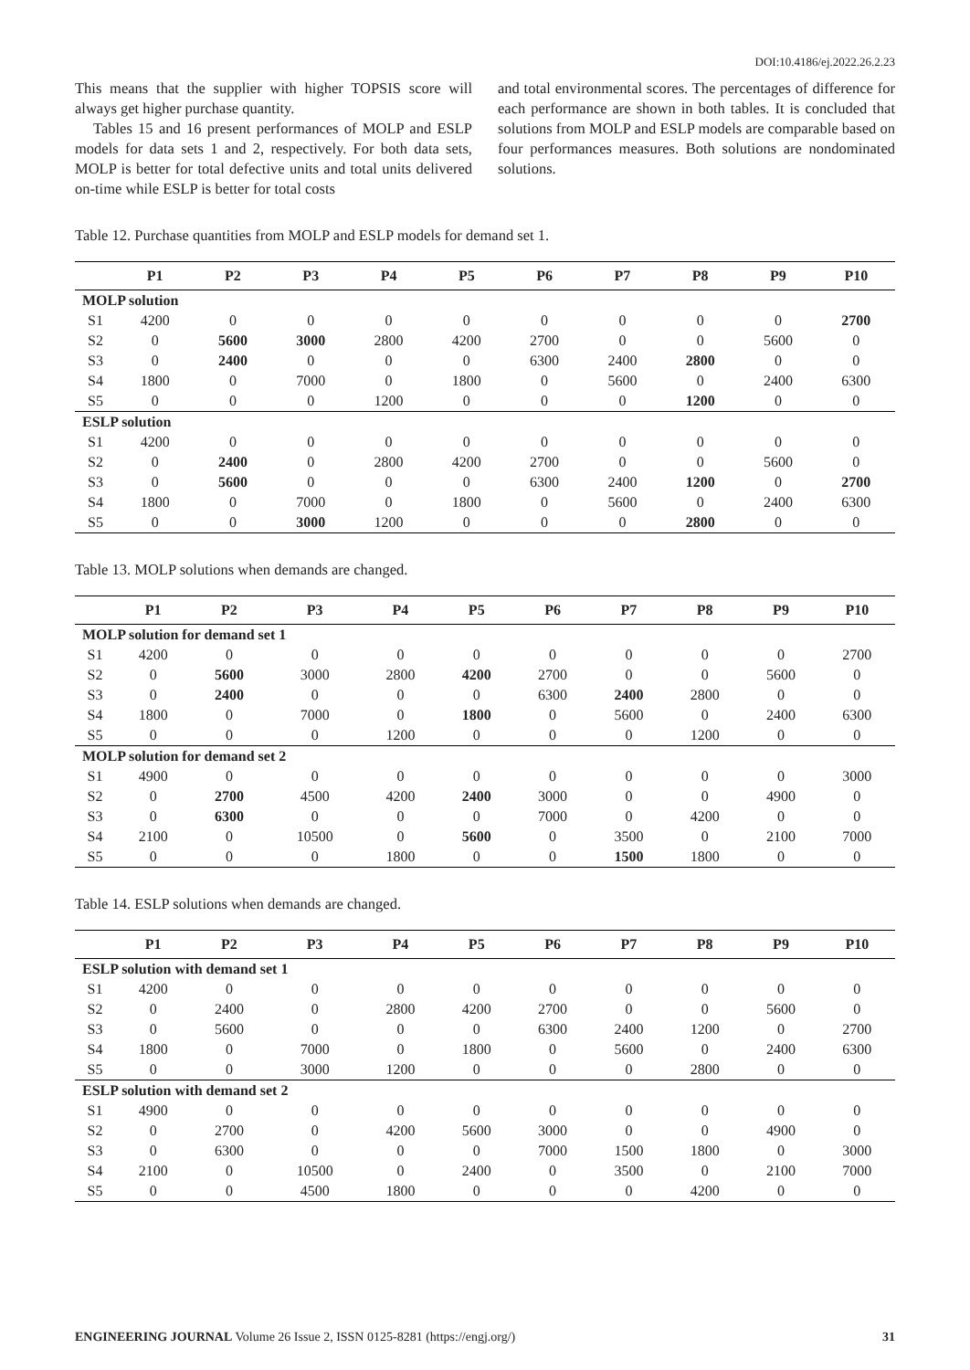DOI:10.4186/ej.2022.26.2.23
This means that the supplier with higher TOPSIS score will always get higher purchase quantity.
Tables 15 and 16 present performances of MOLP and ESLP models for data sets 1 and 2, respectively. For both data sets, MOLP is better for total defective units and total units delivered on-time while ESLP is better for total costs
and total environmental scores. The percentages of difference for each performance are shown in both tables. It is concluded that solutions from MOLP and ESLP models are comparable based on four performances measures. Both solutions are nondominated solutions.
Table 12. Purchase quantities from MOLP and ESLP models for demand set 1.
| | P1 | P2 | P3 | P4 | P5 | P6 | P7 | P8 | P9 | P10 |
| --- | --- | --- | --- | --- | --- | --- | --- | --- | --- | --- |
| MOLP solution | | | | | | | | | | |
| S1 | 4200 | 0 | 0 | 0 | 0 | 0 | 0 | 0 | 0 | 2700 |
| S2 | 0 | 5600 | 3000 | 2800 | 4200 | 2700 | 0 | 0 | 5600 | 0 |
| S3 | 0 | 2400 | 0 | 0 | 0 | 6300 | 2400 | 2800 | 0 | 0 |
| S4 | 1800 | 0 | 7000 | 0 | 1800 | 0 | 5600 | 0 | 2400 | 6300 |
| S5 | 0 | 0 | 0 | 1200 | 0 | 0 | 0 | 1200 | 0 | 0 |
| ESLP solution | | | | | | | | | | |
| S1 | 4200 | 0 | 0 | 0 | 0 | 0 | 0 | 0 | 0 | 0 |
| S2 | 0 | 2400 | 0 | 2800 | 4200 | 2700 | 0 | 0 | 5600 | 0 |
| S3 | 0 | 5600 | 0 | 0 | 0 | 6300 | 2400 | 1200 | 0 | 2700 |
| S4 | 1800 | 0 | 7000 | 0 | 1800 | 0 | 5600 | 0 | 2400 | 6300 |
| S5 | 0 | 0 | 3000 | 1200 | 0 | 0 | 0 | 2800 | 0 | 0 |
Table 13. MOLP solutions when demands are changed.
| | P1 | P2 | P3 | P4 | P5 | P6 | P7 | P8 | P9 | P10 |
| --- | --- | --- | --- | --- | --- | --- | --- | --- | --- | --- |
| MOLP solution for demand set 1 | | | | | | | | | | |
| S1 | 4200 | 0 | 0 | 0 | 0 | 0 | 0 | 0 | 0 | 2700 |
| S2 | 0 | 5600 | 3000 | 2800 | 4200 | 2700 | 0 | 0 | 5600 | 0 |
| S3 | 0 | 2400 | 0 | 0 | 0 | 6300 | 2400 | 2800 | 0 | 0 |
| S4 | 1800 | 0 | 7000 | 0 | 1800 | 0 | 5600 | 0 | 2400 | 6300 |
| S5 | 0 | 0 | 0 | 1200 | 0 | 0 | 0 | 1200 | 0 | 0 |
| MOLP solution for demand set 2 | | | | | | | | | | |
| S1 | 4900 | 0 | 0 | 0 | 0 | 0 | 0 | 0 | 0 | 3000 |
| S2 | 0 | 2700 | 4500 | 4200 | 2400 | 3000 | 0 | 0 | 4900 | 0 |
| S3 | 0 | 6300 | 0 | 0 | 0 | 7000 | 0 | 4200 | 0 | 0 |
| S4 | 2100 | 0 | 10500 | 0 | 5600 | 0 | 3500 | 0 | 2100 | 7000 |
| S5 | 0 | 0 | 0 | 1800 | 0 | 0 | 1500 | 1800 | 0 | 0 |
Table 14. ESLP solutions when demands are changed.
| | P1 | P2 | P3 | P4 | P5 | P6 | P7 | P8 | P9 | P10 |
| --- | --- | --- | --- | --- | --- | --- | --- | --- | --- | --- |
| ESLP solution with demand set 1 | | | | | | | | | | |
| S1 | 4200 | 0 | 0 | 0 | 0 | 0 | 0 | 0 | 0 | 0 |
| S2 | 0 | 2400 | 0 | 2800 | 4200 | 2700 | 0 | 0 | 5600 | 0 |
| S3 | 0 | 5600 | 0 | 0 | 0 | 6300 | 2400 | 1200 | 0 | 2700 |
| S4 | 1800 | 0 | 7000 | 0 | 1800 | 0 | 5600 | 0 | 2400 | 6300 |
| S5 | 0 | 0 | 3000 | 1200 | 0 | 0 | 0 | 2800 | 0 | 0 |
| ESLP solution with demand set 2 | | | | | | | | | | |
| S1 | 4900 | 0 | 0 | 0 | 0 | 0 | 0 | 0 | 0 | 0 |
| S2 | 0 | 2700 | 0 | 4200 | 5600 | 3000 | 0 | 0 | 4900 | 0 |
| S3 | 0 | 6300 | 0 | 0 | 0 | 7000 | 1500 | 1800 | 0 | 3000 |
| S4 | 2100 | 0 | 10500 | 0 | 2400 | 0 | 3500 | 0 | 2100 | 7000 |
| S5 | 0 | 0 | 4500 | 1800 | 0 | 0 | 0 | 4200 | 0 | 0 |
ENGINEERING JOURNAL Volume 26 Issue 2, ISSN 0125-8281 (https://engj.org/) 31